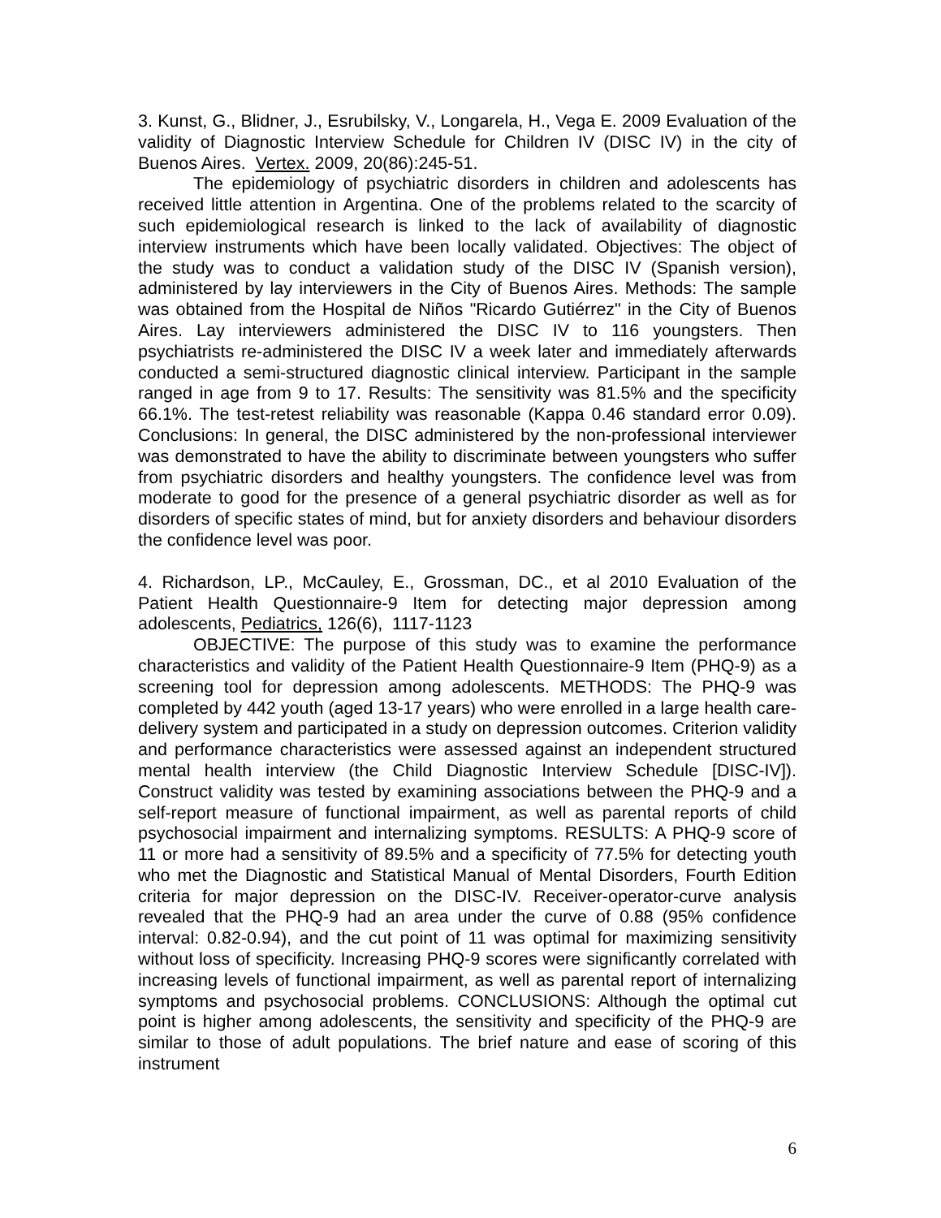3. Kunst, G., Blidner, J., Esrubilsky, V., Longarela, H., Vega E. 2009 Evaluation of the validity of Diagnostic Interview Schedule for Children IV (DISC IV) in the city of Buenos Aires. Vertex. 2009, 20(86):245-51.
The epidemiology of psychiatric disorders in children and adolescents has received little attention in Argentina. One of the problems related to the scarcity of such epidemiological research is linked to the lack of availability of diagnostic interview instruments which have been locally validated. Objectives: The object of the study was to conduct a validation study of the DISC IV (Spanish version), administered by lay interviewers in the City of Buenos Aires. Methods: The sample was obtained from the Hospital de Niños "Ricardo Gutiérrez" in the City of Buenos Aires. Lay interviewers administered the DISC IV to 116 youngsters. Then psychiatrists re-administered the DISC IV a week later and immediately afterwards conducted a semi-structured diagnostic clinical interview. Participant in the sample ranged in age from 9 to 17. Results: The sensitivity was 81.5% and the specificity 66.1%. The test-retest reliability was reasonable (Kappa 0.46 standard error 0.09). Conclusions: In general, the DISC administered by the non-professional interviewer was demonstrated to have the ability to discriminate between youngsters who suffer from psychiatric disorders and healthy youngsters. The confidence level was from moderate to good for the presence of a general psychiatric disorder as well as for disorders of specific states of mind, but for anxiety disorders and behaviour disorders the confidence level was poor.
4. Richardson, LP., McCauley, E., Grossman, DC., et al 2010 Evaluation of the Patient Health Questionnaire-9 Item for detecting major depression among adolescents, Pediatrics, 126(6), 1117-1123
OBJECTIVE: The purpose of this study was to examine the performance characteristics and validity of the Patient Health Questionnaire-9 Item (PHQ-9) as a screening tool for depression among adolescents. METHODS: The PHQ-9 was completed by 442 youth (aged 13-17 years) who were enrolled in a large health care-delivery system and participated in a study on depression outcomes. Criterion validity and performance characteristics were assessed against an independent structured mental health interview (the Child Diagnostic Interview Schedule [DISC-IV]). Construct validity was tested by examining associations between the PHQ-9 and a self-report measure of functional impairment, as well as parental reports of child psychosocial impairment and internalizing symptoms. RESULTS: A PHQ-9 score of 11 or more had a sensitivity of 89.5% and a specificity of 77.5% for detecting youth who met the Diagnostic and Statistical Manual of Mental Disorders, Fourth Edition criteria for major depression on the DISC-IV. Receiver-operator-curve analysis revealed that the PHQ-9 had an area under the curve of 0.88 (95% confidence interval: 0.82-0.94), and the cut point of 11 was optimal for maximizing sensitivity without loss of specificity. Increasing PHQ-9 scores were significantly correlated with increasing levels of functional impairment, as well as parental report of internalizing symptoms and psychosocial problems. CONCLUSIONS: Although the optimal cut point is higher among adolescents, the sensitivity and specificity of the PHQ-9 are similar to those of adult populations. The brief nature and ease of scoring of this instrument
6